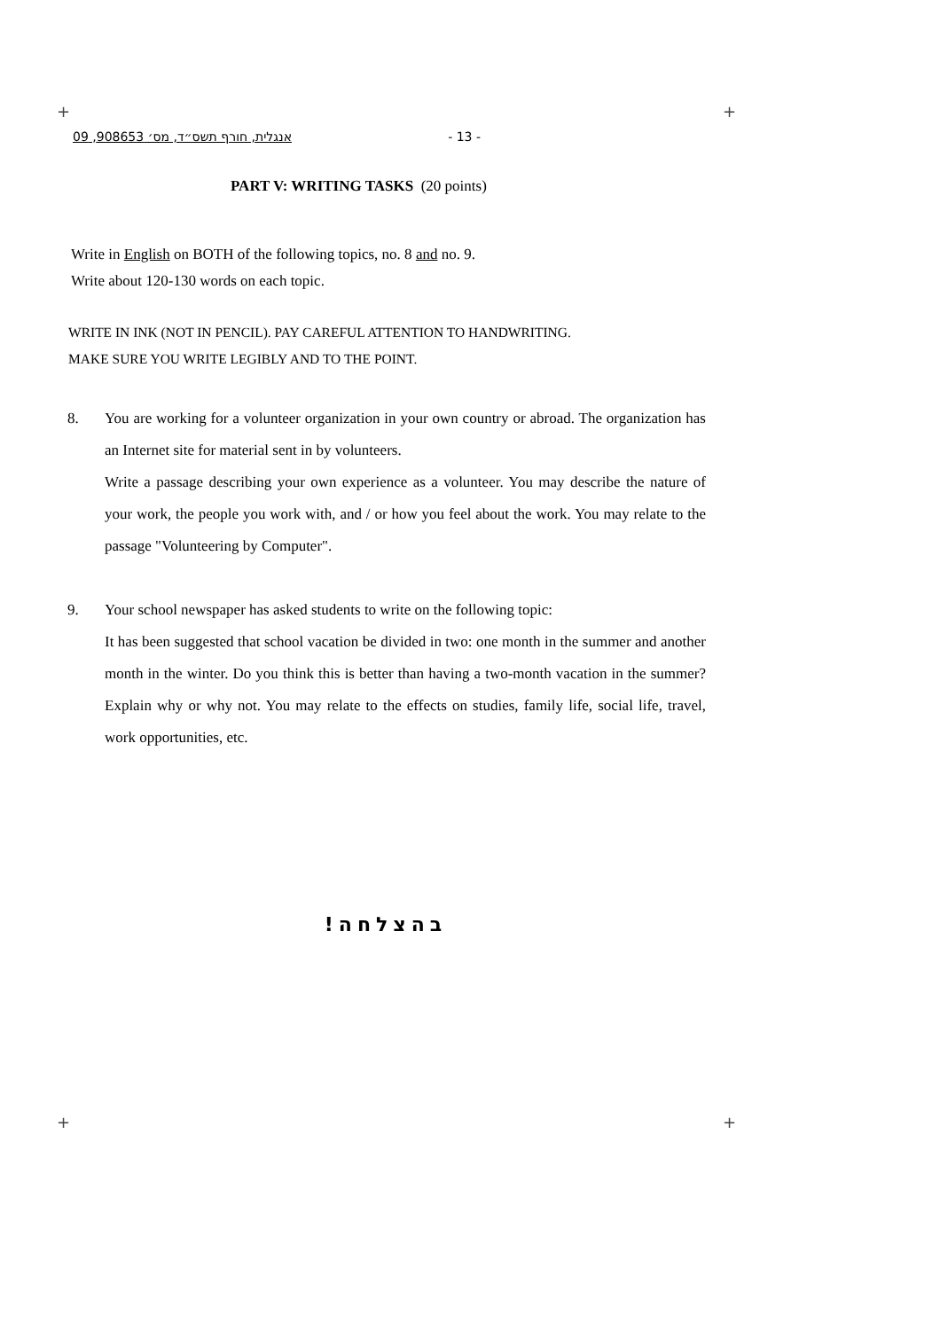+ +
אנגלית, חורף תשס״ד, מס׳ 908653, 09 - 13 -
PART V: WRITING TASKS (20 points)
Write in English on BOTH of the following topics, no. 8 and no. 9.
Write about 120-130 words on each topic.
WRITE IN INK (NOT IN PENCIL). PAY CAREFUL ATTENTION TO HANDWRITING.
MAKE SURE YOU WRITE LEGIBLY AND TO THE POINT.
8. You are working for a volunteer organization in your own country or abroad. The organization has an Internet site for material sent in by volunteers.
Write a passage describing your own experience as a volunteer. You may describe the nature of your work, the people you work with, and / or how you feel about the work. You may relate to the passage "Volunteering by Computer".
9. Your school newspaper has asked students to write on the following topic:
It has been suggested that school vacation be divided in two: one month in the summer and another month in the winter. Do you think this is better than having a two-month vacation in the summer? Explain why or why not. You may relate to the effects on studies, family life, social life, travel, work opportunities, etc.
בהצלחה!
+ +